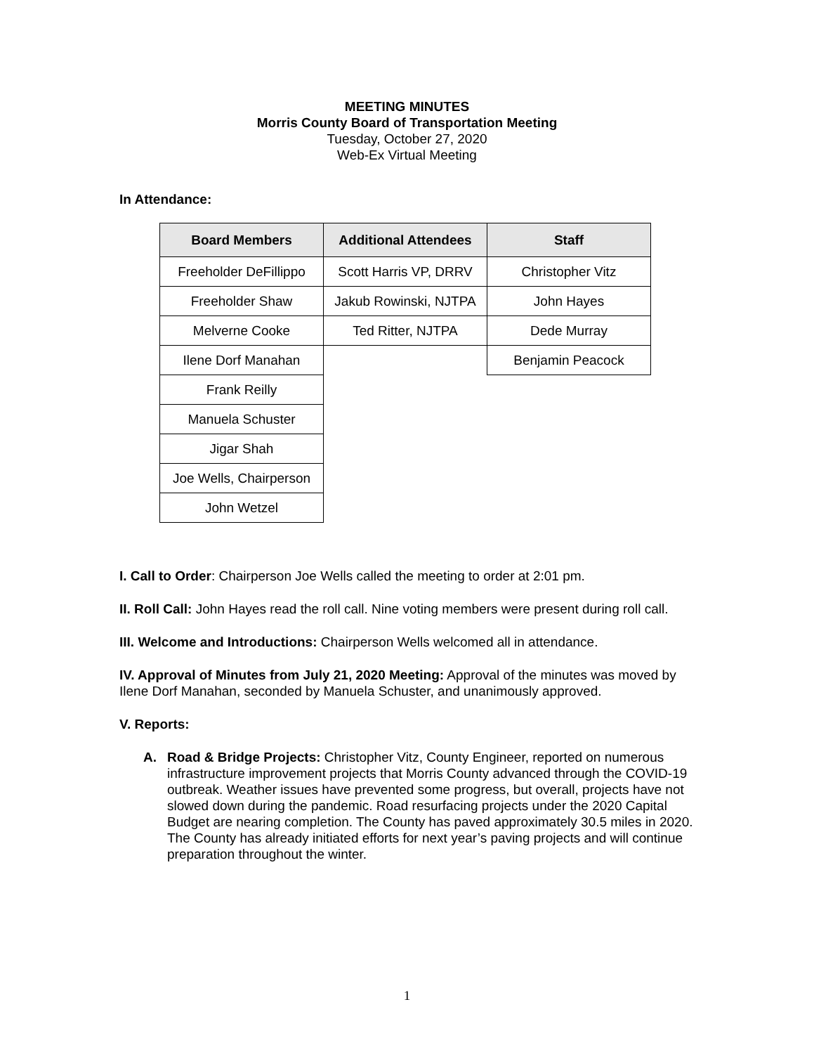MEETING MINUTES
Morris County Board of Transportation Meeting
Tuesday, October 27, 2020
Web-Ex Virtual Meeting
In Attendance:
| Board Members | Additional Attendees | Staff |
| --- | --- | --- |
| Freeholder DeFillippo | Scott Harris VP, DRRV | Christopher Vitz |
| Freeholder Shaw | Jakub Rowinski, NJTPA | John Hayes |
| Melverne Cooke | Ted Ritter, NJTPA | Dede Murray |
| Ilene Dorf Manahan | | Benjamin Peacock |
| Frank Reilly | | |
| Manuela Schuster | | |
| Jigar Shah | | |
| Joe Wells, Chairperson | | |
| John Wetzel | | |
I. Call to Order: Chairperson Joe Wells called the meeting to order at 2:01 pm.
II. Roll Call: John Hayes read the roll call. Nine voting members were present during roll call.
III. Welcome and Introductions: Chairperson Wells welcomed all in attendance.
IV. Approval of Minutes from July 21, 2020 Meeting: Approval of the minutes was moved by Ilene Dorf Manahan, seconded by Manuela Schuster, and unanimously approved.
V. Reports:
A. Road & Bridge Projects: Christopher Vitz, County Engineer, reported on numerous infrastructure improvement projects that Morris County advanced through the COVID-19 outbreak. Weather issues have prevented some progress, but overall, projects have not slowed down during the pandemic. Road resurfacing projects under the 2020 Capital Budget are nearing completion. The County has paved approximately 30.5 miles in 2020. The County has already initiated efforts for next year’s paving projects and will continue preparation throughout the winter.
1